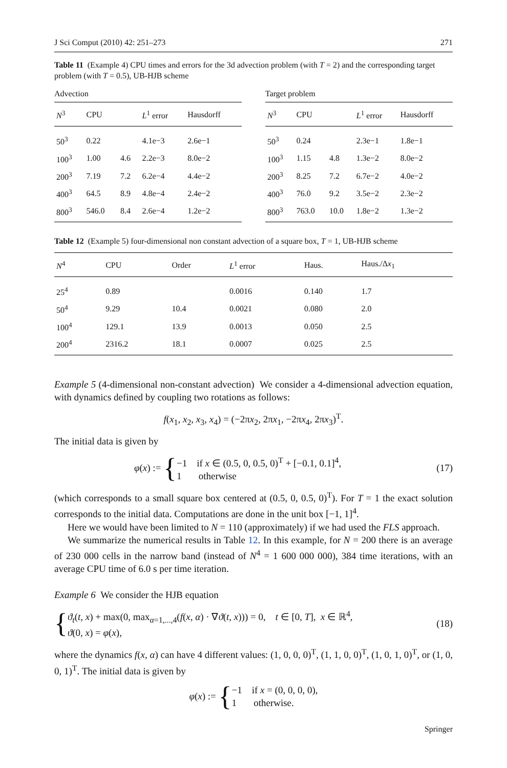J Sci Comput (2010) 42: 251–273 271
Table 11 (Example 4) CPU times and errors for the 3d advection problem (with T = 2) and the corresponding target problem (with T = 0.5), UB-HJB scheme
Advection
| N<sup>3</sup> | CPU | | L<sup>1</sup> error | Hausdorff |
| --- | --- | --- | --- | --- |
| 50<sup>3</sup> | 0.22 | | 4.1e−3 | 2.6e−1 |
| 100<sup>3</sup> | 1.00 | 4.6 | 2.2e−3 | 8.0e−2 |
| 200<sup>3</sup> | 7.19 | 7.2 | 6.2e−4 | 4.4e−2 |
| 400<sup>3</sup> | 64.5 | 8.9 | 4.8e−4 | 2.4e−2 |
| 800<sup>3</sup> | 546.0 | 8.4 | 2.6e−4 | 1.2e−2 |
Target problem
| N<sup>3</sup> | CPU | | L<sup>1</sup> error | Hausdorff |
| --- | --- | --- | --- | --- |
| 50<sup>3</sup> | 0.24 | | 2.3e−1 | 1.8e−1 |
| 100<sup>3</sup> | 1.15 | 4.8 | 1.3e−2 | 8.0e−2 |
| 200<sup>3</sup> | 8.25 | 7.2 | 6.7e−2 | 4.0e−2 |
| 400<sup>3</sup> | 76.0 | 9.2 | 3.5e−2 | 2.3e−2 |
| 800<sup>3</sup> | 763.0 | 10.0 | 1.8e−2 | 1.3e−2 |
Table 12 (Example 5) four-dimensional non constant advection of a square box, T = 1, UB-HJB scheme
| N<sup>4</sup> | CPU | Order | L<sup>1</sup> error | Haus. | Haus./Δ x<sub>1</sub> |
| --- | --- | --- | --- | --- | --- |
| 25<sup>4</sup> | 0.89 | | 0.0016 | 0.140 | 1.7 |
| 50<sup>4</sup> | 9.29 | 10.4 | 0.0021 | 0.080 | 2.0 |
| 100<sup>4</sup> | 129.1 | 13.9 | 0.0013 | 0.050 | 2.5 |
| 200<sup>4</sup> | 2316.2 | 18.1 | 0.0007 | 0.025 | 2.5 |
Example 5 (4-dimensional non-constant advection) We consider a 4-dimensional advection equation, with dynamics defined by coupling two rotations as follows:
f(x<sub>1</sub>, x<sub>2</sub>, x<sub>3</sub>, x<sub>4</sub>) = (−2πx<sub>2</sub>, 2πx<sub>1</sub>, −2πx<sub>4</sub>, 2πx<sub>3</sub>)<sup>T</sup>.
The initial data is given by
φ (x) := { −1 if x ∈ (0.5, 0, 0.5, 0)<sup>T</sup> + [−0.1, 0.1]<sup>4</sup>,
1 otherwise (17)
(which corresponds to a small square box centered at (0.5, 0, 0.5, 0)<sup>T</sup>). For T = 1 the exact solution corresponds to the initial data. Computations are done in the unit box [−1, 1]<sup>4</sup>.
Here we would have been limited to N = 110 (approximately) if we had used the FLS approach.
We summarize the numerical results in Table 12. In this example, for N = 200 there is an average of 230 000 cells in the narrow band (instead of N<sup>4</sup> = 1 600 000 000), 384 time iterations, with an average CPU time of 6.0 s per time iteration.
Example 6 We consider the HJB equation
{ ϑ<sub>t</sub>(t, x) + max(0, max<sub>α=1,...,4</sub>(f(x, α) · ∇ϑ(t, x))) = 0, t ∈ [0, T], x ∈ ℝ<sup>4</sup>,
ϑ(0, x) = φ(x), (18)
where the dynamics f(x, α) can have 4 different values: (1, 0, 0, 0)<sup>T</sup>, (1, 1, 0, 0)<sup>T</sup>, (1, 0, 1, 0)<sup>T</sup>, or (1, 0, 0, 1)<sup>T</sup>. The initial data is given by
φ (x) := { −1 if x = (0, 0, 0, 0),
1 otherwise.
Springer